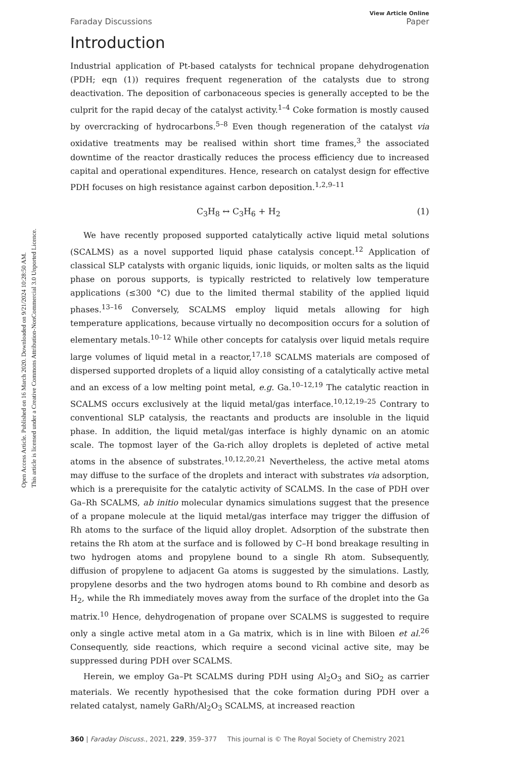Open Access Article. Published on 16 March 2020. Downloaded on 9/21/2024 10:28:50 AM.
This article is licensed under a Creative Commons Attribution-NonCommercial 3.0 Unported Licence.
Faraday Discussions View Article Online
Paper
Introduction
Industrial application of Pt-based catalysts for technical propane dehydrogenation (PDH; eqn (1)) requires frequent regeneration of the catalysts due to strong deactivation. The deposition of carbonaceous species is generally accepted to be the culprit for the rapid decay of the catalyst activity.<sup>1–4</sup> Coke formation is mostly caused by overcracking of hydrocarbons.<sup>5–8</sup> Even though regeneration of the catalyst via oxidative treatments may be realised within short time frames,<sup>3</sup> the associated downtime of the reactor drastically reduces the process efficiency due to increased capital and operational expenditures. Hence, research on catalyst design for effective PDH focuses on high resistance against carbon deposition.<sup>1,2,9–11</sup>
C<sub>3</sub>H<sub>8</sub> ↔ C<sub>3</sub>H<sub>6</sub> + H<sub>2</sub> (1)
We have recently proposed supported catalytically active liquid metal solutions (SCALMS) as a novel supported liquid phase catalysis concept.<sup>12</sup> Application of classical SLP catalysts with organic liquids, ionic liquids, or molten salts as the liquid phase on porous supports, is typically restricted to relatively low temperature applications (≤300 °C) due to the limited thermal stability of the applied liquid phases.<sup>13–16</sup> Conversely, SCALMS employ liquid metals allowing for high temperature applications, because virtually no decomposition occurs for a solution of elementary metals.<sup>10–12</sup> While other concepts for catalysis over liquid metals require large volumes of liquid metal in a reactor,<sup>17,18</sup> SCALMS materials are composed of dispersed supported droplets of a liquid alloy consisting of a catalytically active metal and an excess of a low melting point metal, e.g. Ga.<sup>10–12,19</sup> The catalytic reaction in SCALMS occurs exclusively at the liquid metal/gas interface.<sup>10,12,19–25</sup> Contrary to conventional SLP catalysis, the reactants and products are insoluble in the liquid phase. In addition, the liquid metal/gas interface is highly dynamic on an atomic scale. The topmost layer of the Ga-rich alloy droplets is depleted of active metal atoms in the absence of substrates.<sup>10,12,20,21</sup> Nevertheless, the active metal atoms may diffuse to the surface of the droplets and interact with substrates via adsorption, which is a prerequisite for the catalytic activity of SCALMS. In the case of PDH over Ga–Rh SCALMS, ab initio molecular dynamics simulations suggest that the presence of a propane molecule at the liquid metal/gas interface may trigger the diffusion of Rh atoms to the surface of the liquid alloy droplet. Adsorption of the substrate then retains the Rh atom at the surface and is followed by C–H bond breakage resulting in two hydrogen atoms and propylene bound to a single Rh atom. Subsequently, diffusion of propylene to adjacent Ga atoms is suggested by the simulations. Lastly, propylene desorbs and the two hydrogen atoms bound to Rh combine and desorb as H<sub>2</sub>, while the Rh immediately moves away from the surface of the droplet into the Ga matrix.<sup>10</sup> Hence, dehydrogenation of propane over SCALMS is suggested to require only a single active metal atom in a Ga matrix, which is in line with Biloen et al.<sup>26</sup> Consequently, side reactions, which require a second vicinal active site, may be suppressed during PDH over SCALMS.
Herein, we employ Ga–Pt SCALMS during PDH using Al<sub>2</sub>O<sub>3</sub> and SiO<sub>2</sub> as carrier materials. We recently hypothesised that the coke formation during PDH over a related catalyst, namely GaRh/Al<sub>2</sub>O<sub>3</sub> SCALMS, at increased reaction
360 | Faraday Discuss., 2021, 229, 359–377 This journal is © The Royal Society of Chemistry 2021